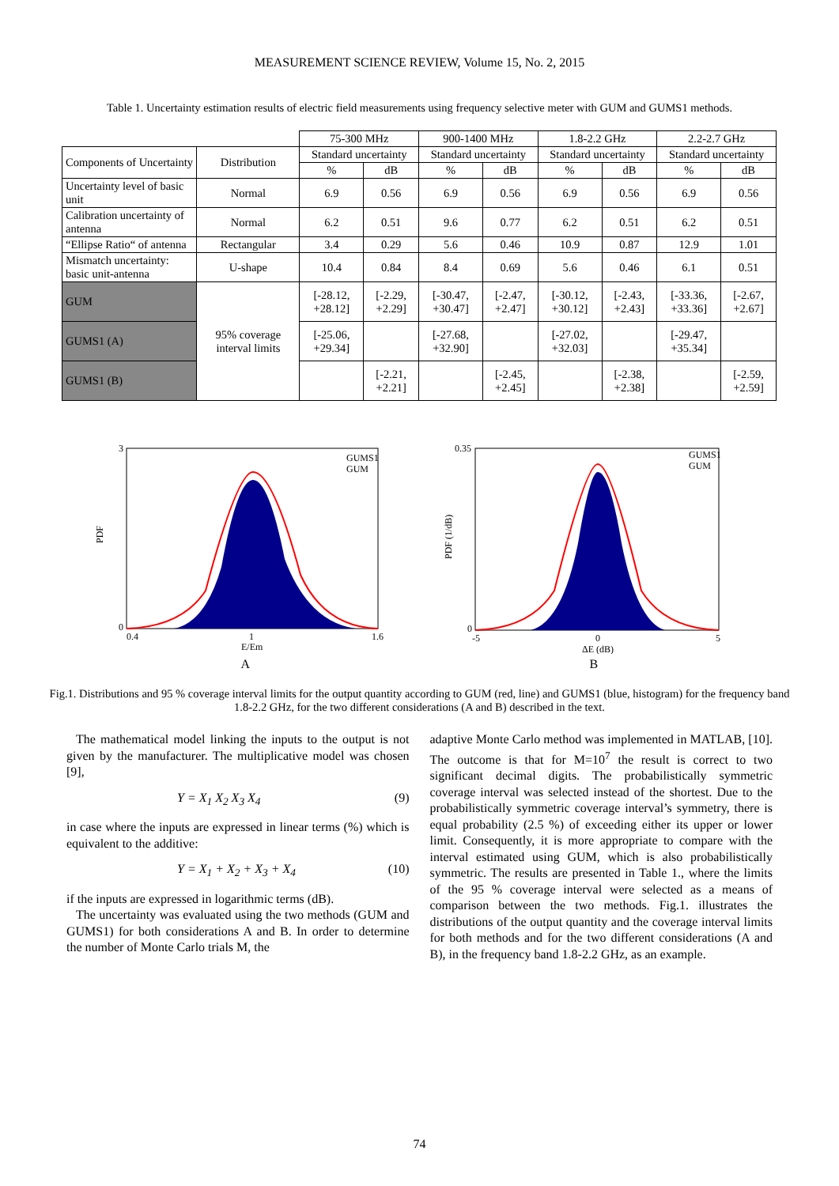MEASUREMENT SCIENCE REVIEW, Volume 15, No. 2, 2015
Table 1. Uncertainty estimation results of electric field measurements using frequency selective meter with GUM and GUMS1 methods.
| | | 75-300 MHz | | 900-1400 MHz | | 1.8-2.2 GHz | | 2.2-2.7 GHz | |
| Components of Uncertainty | Distribution | Standard uncertainty | | Standard uncertainty | | Standard uncertainty | | Standard uncertainty | |
| | | % | dB | % | dB | % | dB | % | dB |
| Uncertainty level of basic unit | Normal | 6.9 | 0.56 | 6.9 | 0.56 | 6.9 | 0.56 | 6.9 | 0.56 |
| Calibration uncertainty of antenna | Normal | 6.2 | 0.51 | 9.6 | 0.77 | 6.2 | 0.51 | 6.2 | 0.51 |
| “Ellipse Ratio“ of antenna | Rectangular | 3.4 | 0.29 | 5.6 | 0.46 | 10.9 | 0.87 | 12.9 | 1.01 |
| Mismatch uncertainty: basic unit-antenna | U-shape | 10.4 | 0.84 | 8.4 | 0.69 | 5.6 | 0.46 | 6.1 | 0.51 |
| GUM | 95% coverage interval limits | [-28.12, +28.12] | [-2.29, +2.29] | [-30.47, +30.47] | [-2.47, +2.47] | [-30.12, +30.12] | [-2.43, +2.43] | [-33.36, +33.36] | [-2.67, +2.67] |
| GUMS1 (A) | | [-25.06, +29.34] | | [-27.68, +32.90] | | [-27.02, +32.03] | | [-29.47, +35.34] | |
| GUMS1 (B) | | | [-2.21, +2.21] | | [-2.45, +2.45] | | [-2.38, +2.38] | | [-2.59, +2.59] |
PDF
3
0
0.4
1
1.6
E/Em
GUMS1
GUM
A
PDF (1/dB)
0.35
0
-5
0
5
ΔE (dB)
GUMS1
GUM
B
Fig.1. Distributions and 95 % coverage interval limits for the output quantity according to GUM (red, line) and GUMS1 (blue, histogram) for the frequency band 1.8-2.2 GHz, for the two different considerations (A and B) described in the text.
The mathematical model linking the inputs to the output is not given by the manufacturer. The multiplicative model was chosen [9],
Y = X<sub>1</sub> X<sub>2</sub> X<sub>3</sub> X<sub>4</sub> (9)
in case where the inputs are expressed in linear terms (%) which is equivalent to the additive:
Y = X<sub>1</sub> + X<sub>2</sub> + X<sub>3</sub> + X<sub>4</sub> (10)
if the inputs are expressed in logarithmic terms (dB).
The uncertainty was evaluated using the two methods (GUM and GUMS1) for both considerations A and B. In order to determine the number of Monte Carlo trials M, the
adaptive Monte Carlo method was implemented in MATLAB, [10]. The outcome is that for M=10<sup>7</sup> the result is correct to two significant decimal digits. The probabilistically symmetric coverage interval was selected instead of the shortest. Due to the probabilistically symmetric coverage interval’s symmetry, there is equal probability (2.5 %) of exceeding either its upper or lower limit. Consequently, it is more appropriate to compare with the interval estimated using GUM, which is also probabilistically symmetric. The results are presented in Table 1., where the limits of the 95 % coverage interval were selected as a means of comparison between the two methods. Fig.1. illustrates the distributions of the output quantity and the coverage interval limits for both methods and for the two different considerations (A and B), in the frequency band 1.8-2.2 GHz, as an example.
74